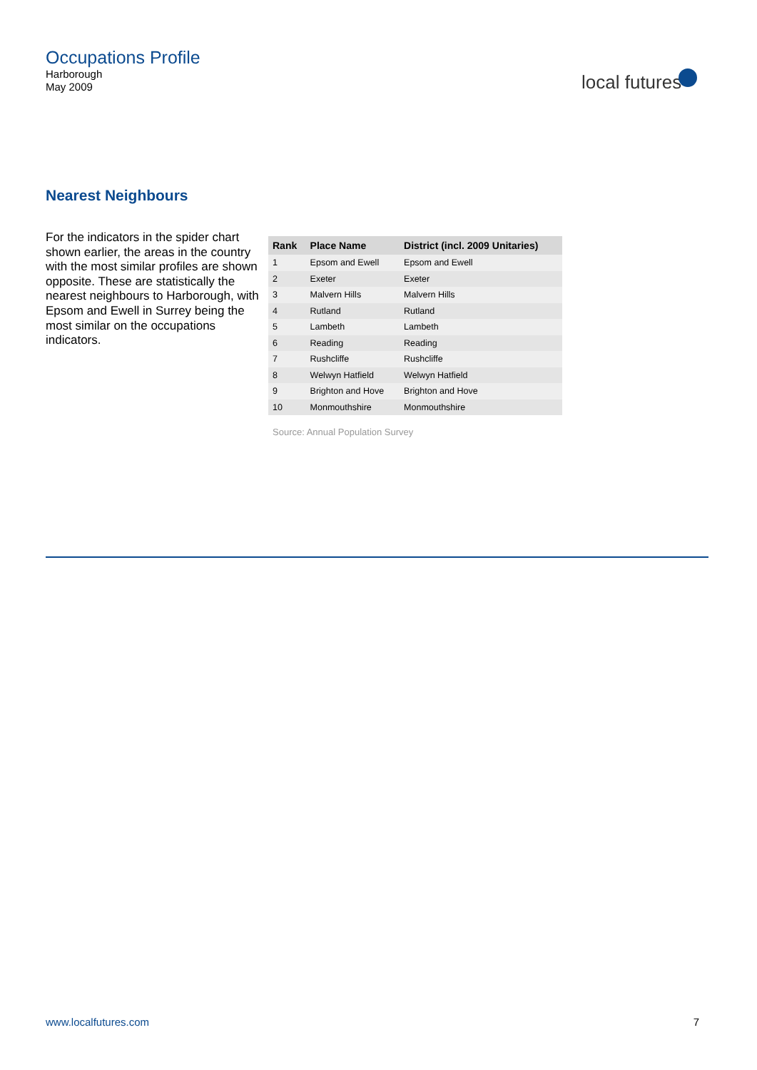Occupations Profile
Harborough
May 2009
local futures
Nearest Neighbours
For the indicators in the spider chart shown earlier, the areas in the country with the most similar profiles are shown opposite. These are statistically the nearest neighbours to Harborough, with Epsom and Ewell in Surrey being the most similar on the occupations indicators.
| Rank | Place Name | District (incl. 2009 Unitaries) |
| --- | --- | --- |
| 1 | Epsom and Ewell | Epsom and Ewell |
| 2 | Exeter | Exeter |
| 3 | Malvern Hills | Malvern Hills |
| 4 | Rutland | Rutland |
| 5 | Lambeth | Lambeth |
| 6 | Reading | Reading |
| 7 | Rushcliffe | Rushcliffe |
| 8 | Welwyn Hatfield | Welwyn Hatfield |
| 9 | Brighton and Hove | Brighton and Hove |
| 10 | Monmouthshire | Monmouthshire |
Source: Annual Population Survey
www.localfutures.com 7